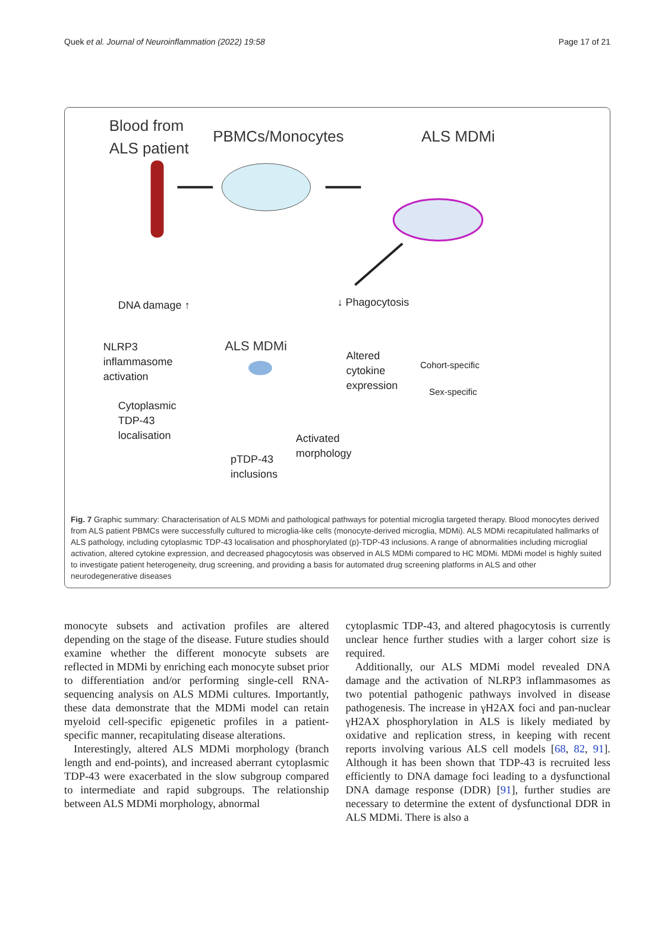Quek et al. Journal of Neuroinflammation (2022) 19:58 Page 17 of 21
Blood from
ALS patient
PBMCs/Monocytes
ALS MDMi
ALS MDMi
DNA damage ↑
↓ Phagocytosis
NLRP3
inflammasome
activation
Altered
cytokine
expression
Cohort-specific
Sex-specific
Cytoplasmic
TDP-43
localisation
Activated
morphology
pTDP-43
inclusions
Fig. 7 Graphic summary: Characterisation of ALS MDMi and pathological pathways for potential microglia targeted therapy. Blood monocytes derived from ALS patient PBMCs were successfully cultured to microglia-like cells (monocyte-derived microglia, MDMi). ALS MDMi recapitulated hallmarks of ALS pathology, including cytoplasmic TDP-43 localisation and phosphorylated (p)-TDP-43 inclusions. A range of abnormalities including microglial activation, altered cytokine expression, and decreased phagocytosis was observed in ALS MDMi compared to HC MDMi. MDMi model is highly suited to investigate patient heterogeneity, drug screening, and providing a basis for automated drug screening platforms in ALS and other neurodegenerative diseases
monocyte subsets and activation profiles are altered depending on the stage of the disease. Future studies should examine whether the different monocyte subsets are reflected in MDMi by enriching each monocyte subset prior to differentiation and/or performing single-cell RNA-sequencing analysis on ALS MDMi cultures. Importantly, these data demonstrate that the MDMi model can retain myeloid cell-specific epigenetic profiles in a patient-specific manner, recapitulating disease alterations.
Interestingly, altered ALS MDMi morphology (branch length and end-points), and increased aberrant cytoplasmic TDP-43 were exacerbated in the slow subgroup compared to intermediate and rapid subgroups. The relationship between ALS MDMi morphology, abnormal
cytoplasmic TDP-43, and altered phagocytosis is currently unclear hence further studies with a larger cohort size is required.
Additionally, our ALS MDMi model revealed DNA damage and the activation of NLRP3 inflammasomes as two potential pathogenic pathways involved in disease pathogenesis. The increase in γH2AX foci and pan-nuclear γH2AX phosphorylation in ALS is likely mediated by oxidative and replication stress, in keeping with recent reports involving various ALS cell models [68, 82, 91]. Although it has been shown that TDP-43 is recruited less efficiently to DNA damage foci leading to a dysfunctional DNA damage response (DDR) [91], further studies are necessary to determine the extent of dysfunctional DDR in ALS MDMi. There is also a